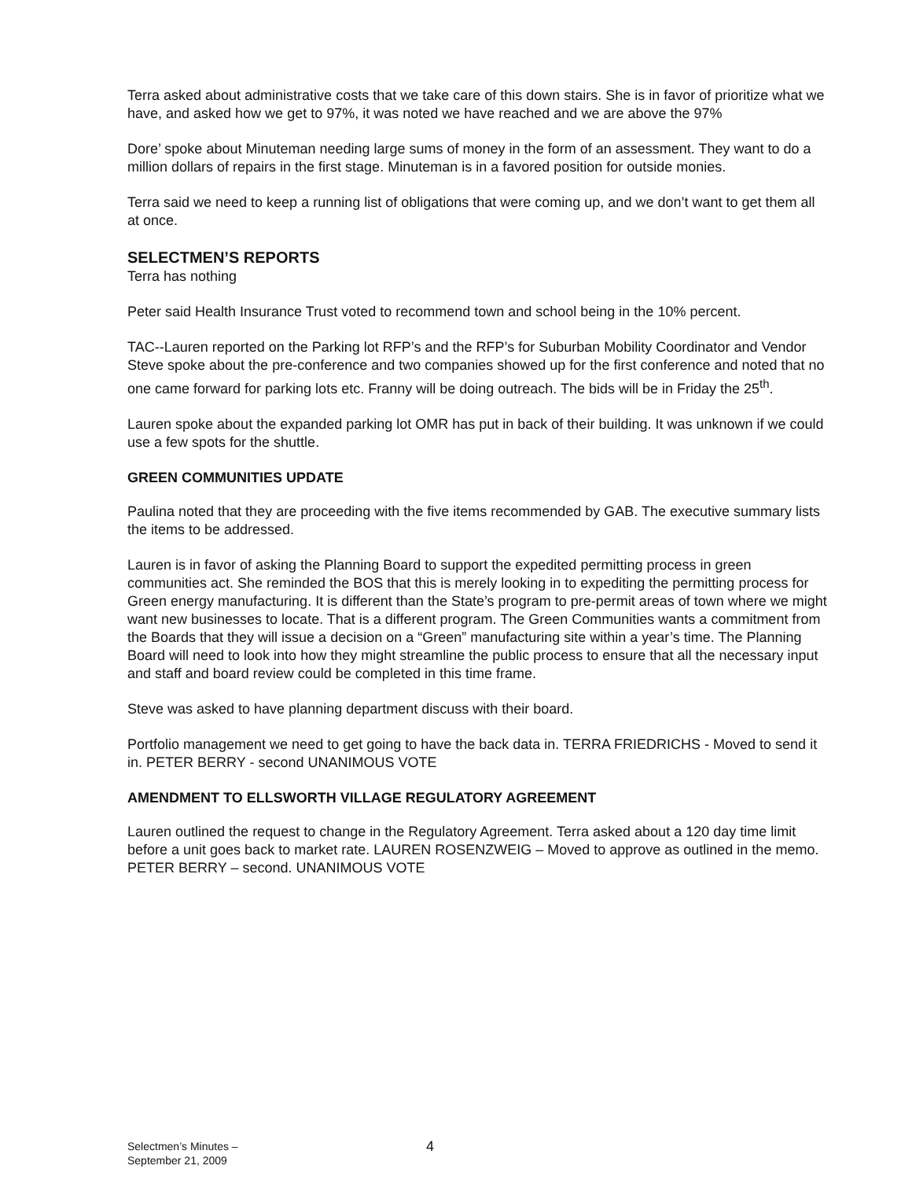Terra asked about administrative costs that we take care of this down stairs. She is in favor of prioritize what we have, and asked how we get to 97%, it was noted we have reached and we are above the 97%
Dore’ spoke about Minuteman needing large sums of money in the form of an assessment. They want to do a million dollars of repairs in the first stage. Minuteman is in a favored position for outside monies.
Terra said we need to keep a running list of obligations that were coming up, and we don’t want to get them all at once.
SELECTMEN’S REPORTS
Terra has nothing
Peter said Health Insurance Trust voted to recommend town and school being in the 10% percent.
TAC--Lauren reported on the Parking lot RFP’s and the RFP’s for Suburban Mobility Coordinator and Vendor Steve spoke about the pre-conference and two companies showed up for the first conference and noted that no one came forward for parking lots etc. Franny will be doing outreach. The bids will be in Friday the 25<sup>th</sup>.
Lauren spoke about the expanded parking lot OMR has put in back of their building. It was unknown if we could use a few spots for the shuttle.
GREEN COMMUNITIES UPDATE
Paulina noted that they are proceeding with the five items recommended by GAB. The executive summary lists the items to be addressed.
Lauren is in favor of asking the Planning Board to support the expedited permitting process in green communities act. She reminded the BOS that this is merely looking in to expediting the permitting process for Green energy manufacturing. It is different than the State’s program to pre-permit areas of town where we might want new businesses to locate. That is a different program. The Green Communities wants a commitment from the Boards that they will issue a decision on a “Green” manufacturing site within a year’s time. The Planning Board will need to look into how they might streamline the public process to ensure that all the necessary input and staff and board review could be completed in this time frame.
Steve was asked to have planning department discuss with their board.
Portfolio management we need to get going to have the back data in. TERRA FRIEDRICHS - Moved to send it in. PETER BERRY - second UNANIMOUS VOTE
AMENDMENT TO ELLSWORTH VILLAGE REGULATORY AGREEMENT
Lauren outlined the request to change in the Regulatory Agreement. Terra asked about a 120 day time limit before a unit goes back to market rate. LAUREN ROSENZWEIG – Moved to approve as outlined in the memo. PETER BERRY – second. UNANIMOUS VOTE
Selectmen’s Minutes –
September 21, 2009
4